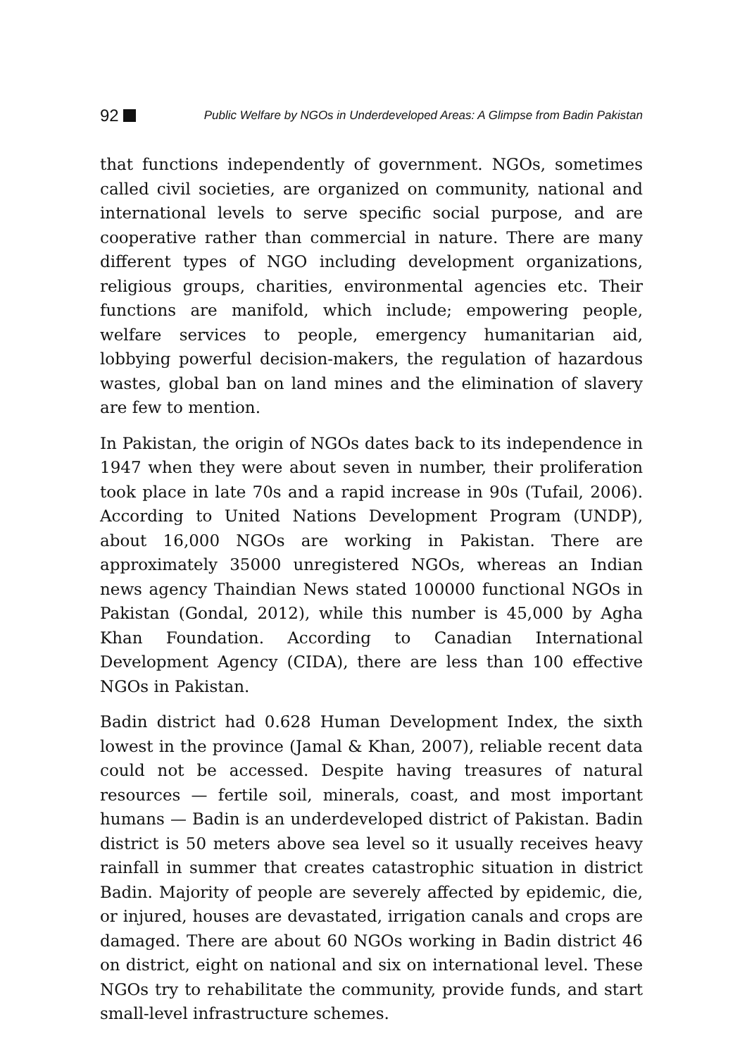92 Public Welfare by NGOs in Underdeveloped Areas: A Glimpse from Badin Pakistan
that functions independently of government. NGOs, sometimes called civil societies, are organized on community, national and international levels to serve specific social purpose, and are cooperative rather than commercial in nature. There are many different types of NGO including development organizations, religious groups, charities, environmental agencies etc. Their functions are manifold, which include; empowering people, welfare services to people, emergency humanitarian aid, lobbying powerful decision-makers, the regulation of hazardous wastes, global ban on land mines and the elimination of slavery are few to mention.
In Pakistan, the origin of NGOs dates back to its independence in 1947 when they were about seven in number, their proliferation took place in late 70s and a rapid increase in 90s (Tufail, 2006). According to United Nations Development Program (UNDP), about 16,000 NGOs are working in Pakistan. There are approximately 35000 unregistered NGOs, whereas an Indian news agency Thaindian News stated 100000 functional NGOs in Pakistan (Gondal, 2012), while this number is 45,000 by Agha Khan Foundation. According to Canadian International Development Agency (CIDA), there are less than 100 effective NGOs in Pakistan.
Badin district had 0.628 Human Development Index, the sixth lowest in the province (Jamal & Khan, 2007), reliable recent data could not be accessed. Despite having treasures of natural resources — fertile soil, minerals, coast, and most important humans — Badin is an underdeveloped district of Pakistan. Badin district is 50 meters above sea level so it usually receives heavy rainfall in summer that creates catastrophic situation in district Badin. Majority of people are severely affected by epidemic, die, or injured, houses are devastated, irrigation canals and crops are damaged. There are about 60 NGOs working in Badin district 46 on district, eight on national and six on international level. These NGOs try to rehabilitate the community, provide funds, and start small-level infrastructure schemes.